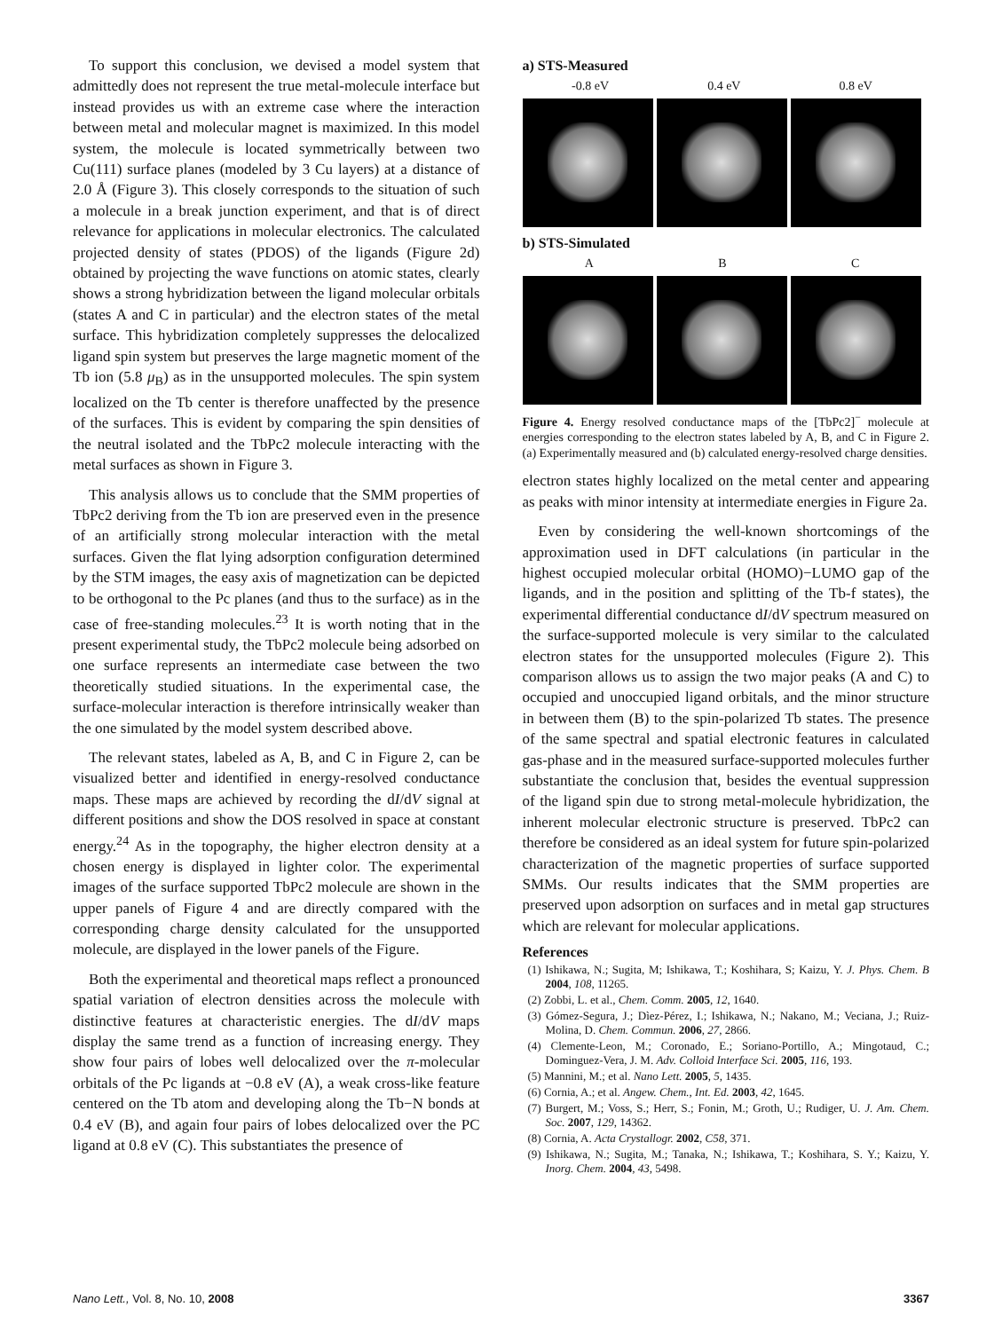To support this conclusion, we devised a model system that admittedly does not represent the true metal-molecule interface but instead provides us with an extreme case where the interaction between metal and molecular magnet is maximized. In this model system, the molecule is located symmetrically between two Cu(111) surface planes (modeled by 3 Cu layers) at a distance of 2.0 Å (Figure 3). This closely corresponds to the situation of such a molecule in a break junction experiment, and that is of direct relevance for applications in molecular electronics. The calculated projected density of states (PDOS) of the ligands (Figure 2d) obtained by projecting the wave functions on atomic states, clearly shows a strong hybridization between the ligand molecular orbitals (states A and C in particular) and the electron states of the metal surface. This hybridization completely suppresses the delocalized ligand spin system but preserves the large magnetic moment of the Tb ion (5.8 μ<sub>B</sub>) as in the unsupported molecules. The spin system localized on the Tb center is therefore unaffected by the presence of the surfaces. This is evident by comparing the spin densities of the neutral isolated and the TbPc2 molecule interacting with the metal surfaces as shown in Figure 3.
This analysis allows us to conclude that the SMM properties of TbPc2 deriving from the Tb ion are preserved even in the presence of an artificially strong molecular interaction with the metal surfaces. Given the flat lying adsorption configuration determined by the STM images, the easy axis of magnetization can be depicted to be orthogonal to the Pc planes (and thus to the surface) as in the case of free-standing molecules.<sup>23</sup> It is worth noting that in the present experimental study, the TbPc2 molecule being adsorbed on one surface represents an intermediate case between the two theoretically studied situations. In the experimental case, the surface-molecular interaction is therefore intrinsically weaker than the one simulated by the model system described above.
The relevant states, labeled as A, B, and C in Figure 2, can be visualized better and identified in energy-resolved conductance maps. These maps are achieved by recording the dI/dV signal at different positions and show the DOS resolved in space at constant energy.<sup>24</sup> As in the topography, the higher electron density at a chosen energy is displayed in lighter color. The experimental images of the surface supported TbPc2 molecule are shown in the upper panels of Figure 4 and are directly compared with the corresponding charge density calculated for the unsupported molecule, are displayed in the lower panels of the Figure.
Both the experimental and theoretical maps reflect a pronounced spatial variation of electron densities across the molecule with distinctive features at characteristic energies. The dI/dV maps display the same trend as a function of increasing energy. They show four pairs of lobes well delocalized over the π-molecular orbitals of the Pc ligands at −0.8 eV (A), a weak cross-like feature centered on the Tb atom and developing along the Tb−N bonds at 0.4 eV (B), and again four pairs of lobes delocalized over the PC ligand at 0.8 eV (C). This substantiates the presence of
a) STS-Measured
-0.8 eV 0.4 eV 0.8 eV
b) STS-Simulated
A B C
Figure 4. Energy resolved conductance maps of the [TbPc2]<sup>−</sup> molecule at energies corresponding to the electron states labeled by A, B, and C in Figure 2. (a) Experimentally measured and (b) calculated energy-resolved charge densities.
electron states highly localized on the metal center and appearing as peaks with minor intensity at intermediate energies in Figure 2a.
Even by considering the well-known shortcomings of the approximation used in DFT calculations (in particular in the highest occupied molecular orbital (HOMO)−LUMO gap of the ligands, and in the position and splitting of the Tb-f states), the experimental differential conductance dI/dV spectrum measured on the surface-supported molecule is very similar to the calculated electron states for the unsupported molecules (Figure 2). This comparison allows us to assign the two major peaks (A and C) to occupied and unoccupied ligand orbitals, and the minor structure in between them (B) to the spin-polarized Tb states. The presence of the same spectral and spatial electronic features in calculated gas-phase and in the measured surface-supported molecules further substantiate the conclusion that, besides the eventual suppression of the ligand spin due to strong metal-molecule hybridization, the inherent molecular electronic structure is preserved. TbPc2 can therefore be considered as an ideal system for future spin-polarized characterization of the magnetic properties of surface supported SMMs. Our results indicates that the SMM properties are preserved upon adsorption on surfaces and in metal gap structures which are relevant for molecular applications.
References
(1) Ishikawa, N.; Sugita, M; Ishikawa, T.; Koshihara, S; Kaizu, Y. J. Phys. Chem. B 2004, 108, 11265.
(2) Zobbi, L. et al., Chem. Comm. 2005, 12, 1640.
(3) Gómez-Segura, J.; Dìez-Pérez, I.; Ishikawa, N.; Nakano, M.; Veciana, J.; Ruiz-Molina, D. Chem. Commun. 2006, 27, 2866.
(4) Clemente-Leon, M.; Coronado, E.; Soriano-Portillo, A.; Mingotaud, C.; Dominguez-Vera, J. M. Adv. Colloid Interface Sci. 2005, 116, 193.
(5) Mannini, M.; et al. Nano Lett. 2005, 5, 1435.
(6) Cornia, A.; et al. Angew. Chem., Int. Ed. 2003, 42, 1645.
(7) Burgert, M.; Voss, S.; Herr, S.; Fonin, M.; Groth, U.; Rudiger, U. J. Am. Chem. Soc. 2007, 129, 14362.
(8) Cornia, A. Acta Crystallogr. 2002, C58, 371.
(9) Ishikawa, N.; Sugita, M.; Tanaka, N.; Ishikawa, T.; Koshihara, S. Y.; Kaizu, Y. Inorg. Chem. 2004, 43, 5498.
Nano Lett., Vol. 8, No. 10, 2008 3367